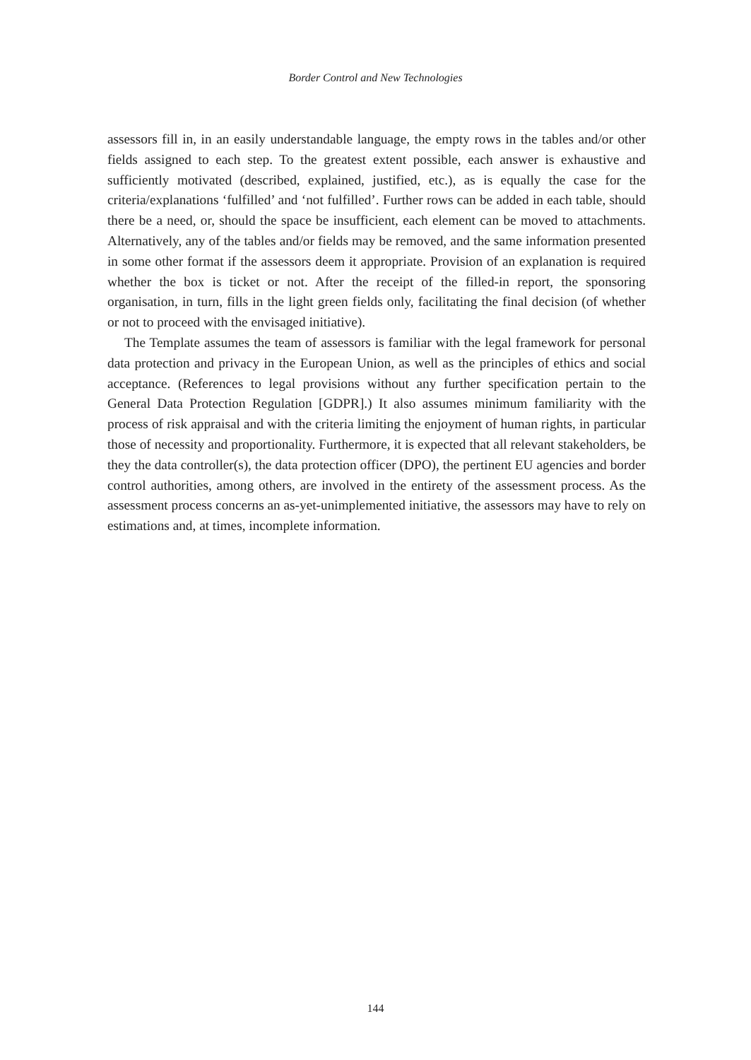Border Control and New Technologies
assessors fill in, in an easily understandable language, the empty rows in the tables and/or other fields assigned to each step. To the greatest extent possible, each answer is exhaustive and sufficiently motivated (described, explained, justified, etc.), as is equally the case for the criteria/explanations ‘fulfilled’ and ‘not fulfilled’. Further rows can be added in each table, should there be a need, or, should the space be insufficient, each element can be moved to attachments. Alternatively, any of the tables and/or fields may be removed, and the same information presented in some other format if the assessors deem it appropriate. Provision of an explanation is required whether the box is ticket or not. After the receipt of the filled-in report, the sponsoring organisation, in turn, fills in the light green fields only, facilitating the final decision (of whether or not to proceed with the envisaged initiative).
The Template assumes the team of assessors is familiar with the legal framework for personal data protection and privacy in the European Union, as well as the principles of ethics and social acceptance. (References to legal provisions without any further specification pertain to the General Data Protection Regulation [GDPR].) It also assumes minimum familiarity with the process of risk appraisal and with the criteria limiting the enjoyment of human rights, in particular those of necessity and proportionality. Furthermore, it is expected that all relevant stakeholders, be they the data controller(s), the data protection officer (DPO), the pertinent EU agencies and border control authorities, among others, are involved in the entirety of the assessment process. As the assessment process concerns an as-yet-unimplemented initiative, the assessors may have to rely on estimations and, at times, incomplete information.
144